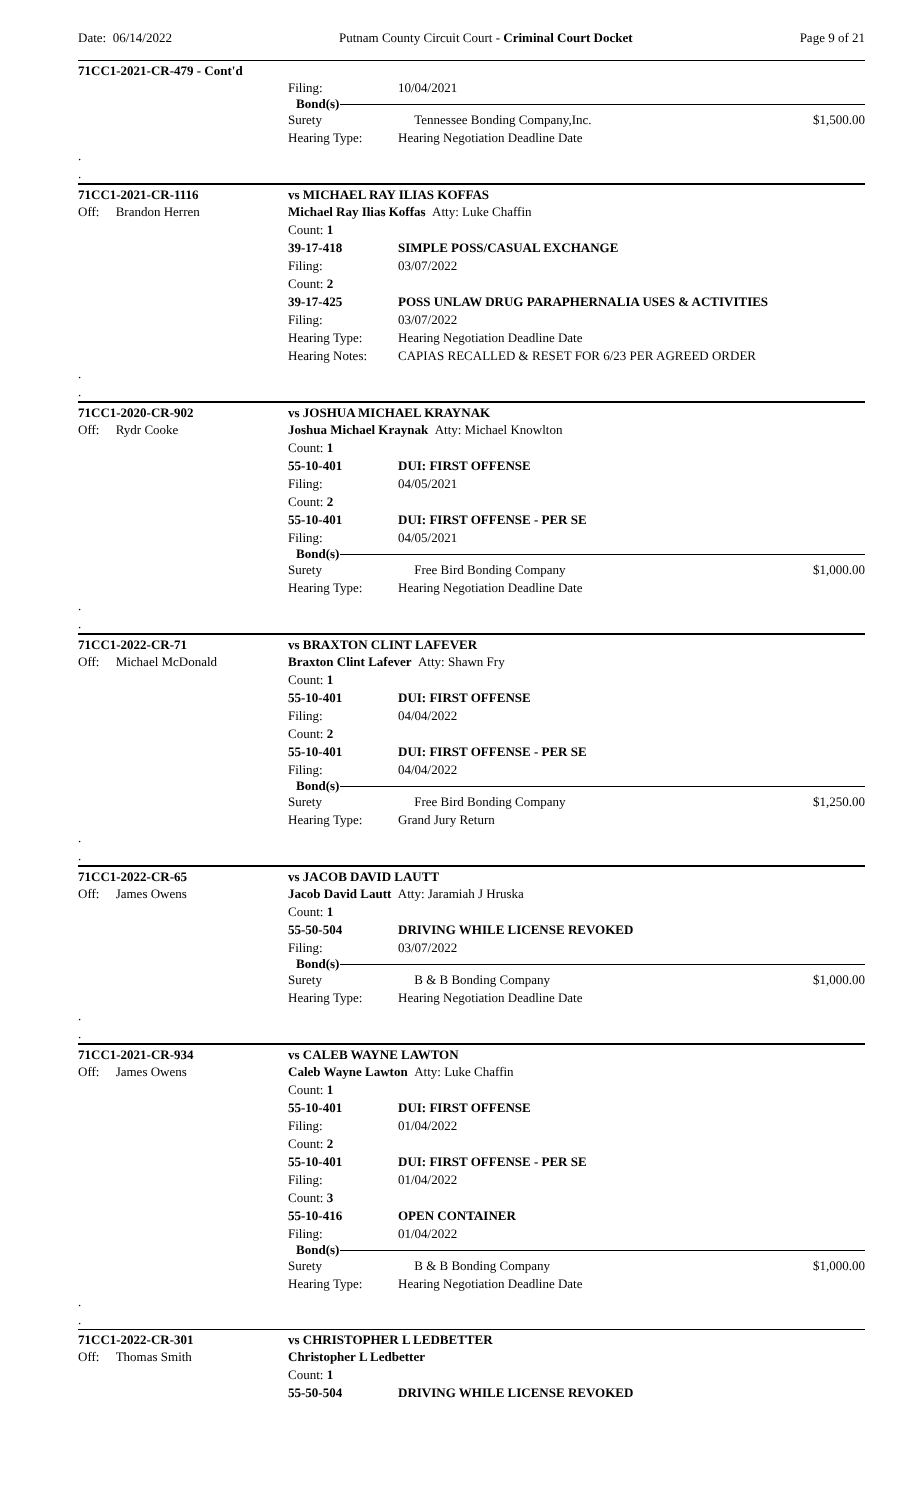Date: 06/14/2022 Putnam County Circuit Court - Criminal Court Docket Page 9 of 21
71CC1-2021-CR-479 - Cont'd
Filing: 10/04/2021
Bond(s)
Surety Tennessee Bonding Company,Inc. $1,500.00
Hearing Type: Hearing Negotiation Deadline Date
.
.
71CC1-2021-CR-1116 vs MICHAEL RAY ILIAS KOFFAS
Off: Brandon Herren Michael Ray Ilias Koffas Atty: Luke Chaffin
Count: 1
39-17-418 SIMPLE POSS/CASUAL EXCHANGE
Filing: 03/07/2022
Count: 2
39-17-425 POSS UNLAW DRUG PARAPHERNALIA USES & ACTIVITIES
Filing: 03/07/2022
Hearing Type: Hearing Negotiation Deadline Date
Hearing Notes: CAPIAS RECALLED & RESET FOR 6/23 PER AGREED ORDER
.
.
71CC1-2020-CR-902 vs JOSHUA MICHAEL KRAYNAK
Off: Rydr Cooke Joshua Michael Kraynak Atty: Michael Knowlton
Count: 1
55-10-401 DUI: FIRST OFFENSE
Filing: 04/05/2021
Count: 2
55-10-401 DUI: FIRST OFFENSE - PER SE
Filing: 04/05/2021
Bond(s)
Surety Free Bird Bonding Company $1,000.00
Hearing Type: Hearing Negotiation Deadline Date
.
.
71CC1-2022-CR-71 vs BRAXTON CLINT LAFEVER
Off: Michael McDonald Braxton Clint Lafever Atty: Shawn Fry
Count: 1
55-10-401 DUI: FIRST OFFENSE
Filing: 04/04/2022
Count: 2
55-10-401 DUI: FIRST OFFENSE - PER SE
Filing: 04/04/2022
Bond(s)
Surety Free Bird Bonding Company $1,250.00
Hearing Type: Grand Jury Return
.
.
71CC1-2022-CR-65 vs JACOB DAVID LAUTT
Off: James Owens Jacob David Lautt Atty: Jaramiah J Hruska
Count: 1
55-50-504 DRIVING WHILE LICENSE REVOKED
Filing: 03/07/2022
Bond(s)
Surety B & B Bonding Company $1,000.00
Hearing Type: Hearing Negotiation Deadline Date
.
.
71CC1-2021-CR-934 vs CALEB WAYNE LAWTON
Off: James Owens Caleb Wayne Lawton Atty: Luke Chaffin
Count: 1
55-10-401 DUI: FIRST OFFENSE
Filing: 01/04/2022
Count: 2
55-10-401 DUI: FIRST OFFENSE - PER SE
Filing: 01/04/2022
Count: 3
55-10-416 OPEN CONTAINER
Filing: 01/04/2022
Bond(s)
Surety B & B Bonding Company $1,000.00
Hearing Type: Hearing Negotiation Deadline Date
.
.
71CC1-2022-CR-301 vs CHRISTOPHER L LEDBETTER
Off: Thomas Smith Christopher L Ledbetter
Count: 1
55-50-504 DRIVING WHILE LICENSE REVOKED